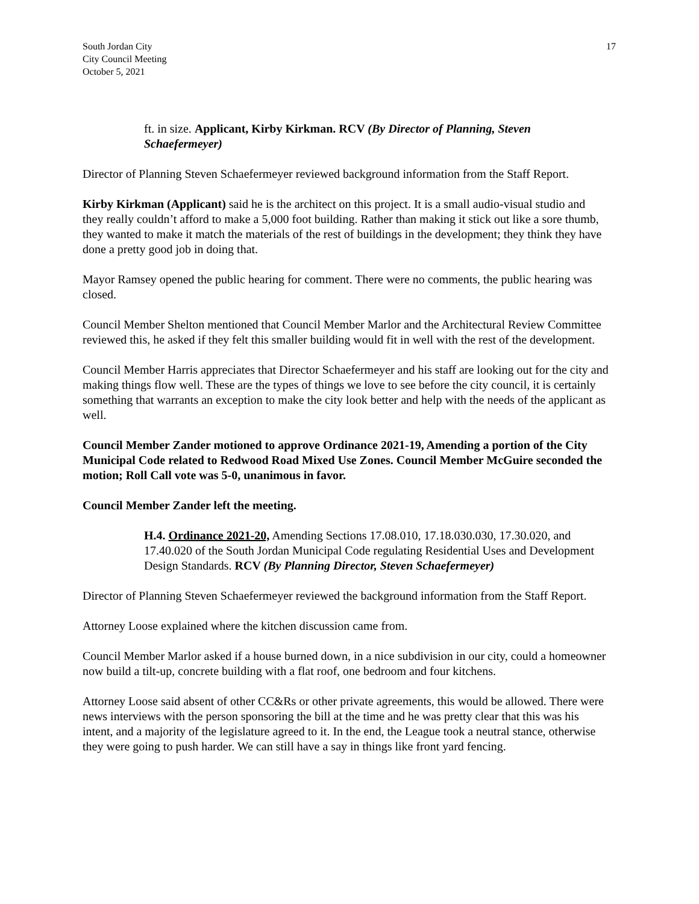South Jordan City
City Council Meeting
October 5, 2021
17
ft. in size. Applicant, Kirby Kirkman. RCV (By Director of Planning, Steven Schaefermeyer)
Director of Planning Steven Schaefermeyer reviewed background information from the Staff Report.
Kirby Kirkman (Applicant) said he is the architect on this project. It is a small audio-visual studio and they really couldn’t afford to make a 5,000 foot building. Rather than making it stick out like a sore thumb, they wanted to make it match the materials of the rest of buildings in the development; they think they have done a pretty good job in doing that.
Mayor Ramsey opened the public hearing for comment. There were no comments, the public hearing was closed.
Council Member Shelton mentioned that Council Member Marlor and the Architectural Review Committee reviewed this, he asked if they felt this smaller building would fit in well with the rest of the development.
Council Member Harris appreciates that Director Schaefermeyer and his staff are looking out for the city and making things flow well. These are the types of things we love to see before the city council, it is certainly something that warrants an exception to make the city look better and help with the needs of the applicant as well.
Council Member Zander motioned to approve Ordinance 2021-19, Amending a portion of the City Municipal Code related to Redwood Road Mixed Use Zones. Council Member McGuire seconded the motion; Roll Call vote was 5-0, unanimous in favor.
Council Member Zander left the meeting.
H.4. Ordinance 2021-20, Amending Sections 17.08.010, 17.18.030.030, 17.30.020, and 17.40.020 of the South Jordan Municipal Code regulating Residential Uses and Development Design Standards. RCV (By Planning Director, Steven Schaefermeyer)
Director of Planning Steven Schaefermeyer reviewed the background information from the Staff Report.
Attorney Loose explained where the kitchen discussion came from.
Council Member Marlor asked if a house burned down, in a nice subdivision in our city, could a homeowner now build a tilt-up, concrete building with a flat roof, one bedroom and four kitchens.
Attorney Loose said absent of other CC&Rs or other private agreements, this would be allowed. There were news interviews with the person sponsoring the bill at the time and he was pretty clear that this was his intent, and a majority of the legislature agreed to it. In the end, the League took a neutral stance, otherwise they were going to push harder. We can still have a say in things like front yard fencing.